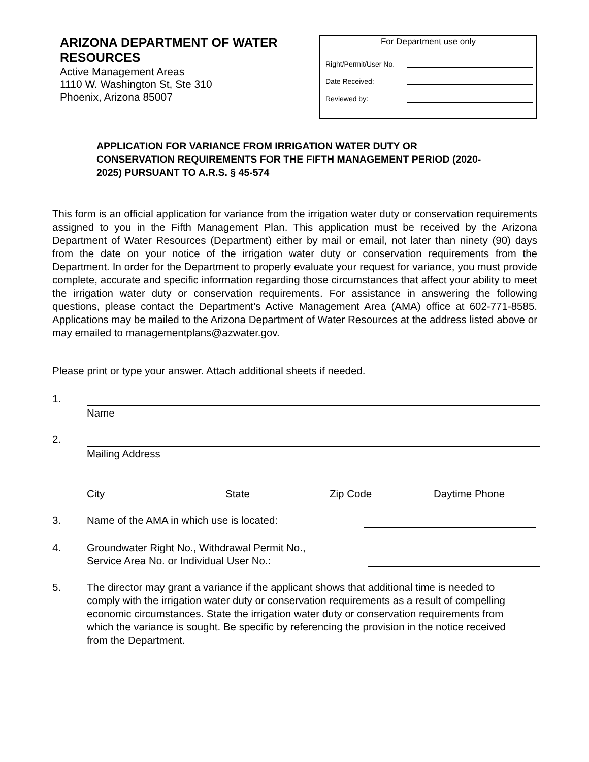ARIZONA DEPARTMENT OF WATER
RESOURCES
Active Management Areas
1110 W. Washington St, Ste 310
Phoenix, Arizona 85007
For Department use only
Right/Permit/User No.
Date Received:
Reviewed by:
APPLICATION FOR VARIANCE FROM IRRIGATION WATER DUTY OR CONSERVATION REQUIREMENTS FOR THE FIFTH MANAGEMENT PERIOD (2020-2025) PURSUANT TO A.R.S. § 45-574
This form is an official application for variance from the irrigation water duty or conservation requirements assigned to you in the Fifth Management Plan. This application must be received by the Arizona Department of Water Resources (Department) either by mail or email, not later than ninety (90) days from the date on your notice of the irrigation water duty or conservation requirements from the Department. In order for the Department to properly evaluate your request for variance, you must provide complete, accurate and specific information regarding those circumstances that affect your ability to meet the irrigation water duty or conservation requirements. For assistance in answering the following questions, please contact the Department’s Active Management Area (AMA) office at 602-771-8585. Applications may be mailed to the Arizona Department of Water Resources at the address listed above or may emailed to managementplans@azwater.gov.
Please print or type your answer. Attach additional sheets if needed.
1. Name
2. Mailing Address
City State Zip Code Daytime Phone
3. Name of the AMA in which use is located:
4. Groundwater Right No., Withdrawal Permit No.,
Service Area No. or Individual User No.:
5. The director may grant a variance if the applicant shows that additional time is needed to comply with the irrigation water duty or conservation requirements as a result of compelling economic circumstances. State the irrigation water duty or conservation requirements from which the variance is sought. Be specific by referencing the provision in the notice received from the Department.